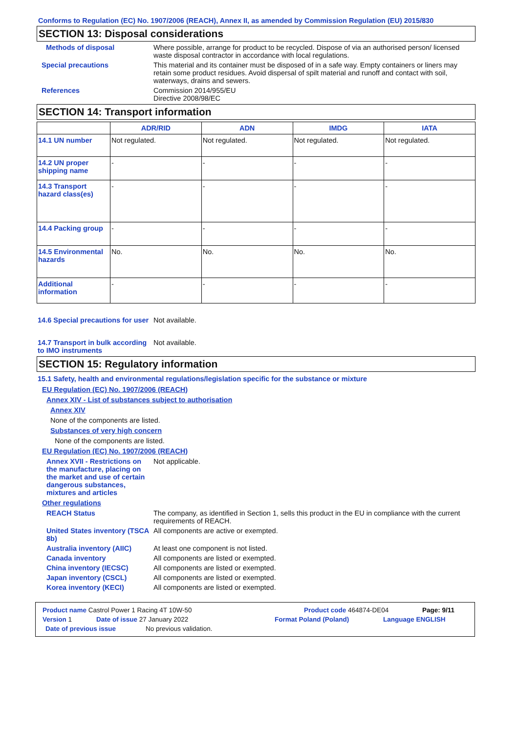Conforms to Regulation (EC) No. 1907/2006 (REACH), Annex II, as amended by Commission Regulation (EU) 2015/830
SECTION 13: Disposal considerations
Methods of disposal Where possible, arrange for product to be recycled. Dispose of via an authorised person/ licensed waste disposal contractor in accordance with local regulations.
Special precautions This material and its container must be disposed of in a safe way. Empty containers or liners may retain some product residues. Avoid dispersal of spilt material and runoff and contact with soil, waterways, drains and sewers.
References Commission 2014/955/EU
Directive 2008/98/EC
SECTION 14: Transport information
| | ADR/RID | ADN | IMDG | IATA |
| --- | --- | --- | --- | --- |
| 14.1 UN number | Not regulated. | Not regulated. | Not regulated. | Not regulated. |
| 14.2 UN proper shipping name | - | - | - | - |
| 14.3 Transport hazard class(es) | - | - | - | - |
| 14.4 Packing group | - | - | - | - |
| 14.5 Environmental hazards | No. | No. | No. | No. |
| Additional information | - | - | - | - |
14.6 Special precautions for user
Not available.
14.7 Transport in bulk according to IMO instruments
Not available.
SECTION 15: Regulatory information
15.1 Safety, health and environmental regulations/legislation specific for the substance or mixture
EU Regulation (EC) No. 1907/2006 (REACH)
Annex XIV - List of substances subject to authorisation
Annex XIV
None of the components are listed.
Substances of very high concern
None of the components are listed.
EU Regulation (EC) No. 1907/2006 (REACH)
Annex XVII - Restrictions on the manufacture, placing on the market and use of certain dangerous substances, mixtures and articles
Not applicable.
Other regulations
REACH Status The company, as identified in Section 1, sells this product in the EU in compliance with the current requirements of REACH.
United States inventory (TSCA 8b)
All components are active or exempted.
Australia inventory (AIIC)
At least one component is not listed.
Canada inventory All components are listed or exempted.
China inventory (IECSC) All components are listed or exempted.
Japan inventory (CSCL) All components are listed or exempted.
Korea inventory (KECI) All components are listed or exempted.
Product name Castrol Power 1 Racing 4T 10W-50 Product code 464874-DE04 Page: 9/11
Version 1 Date of issue 27 January 2022 Format Poland (Poland) Language ENGLISH
Date of previous issue No previous validation.